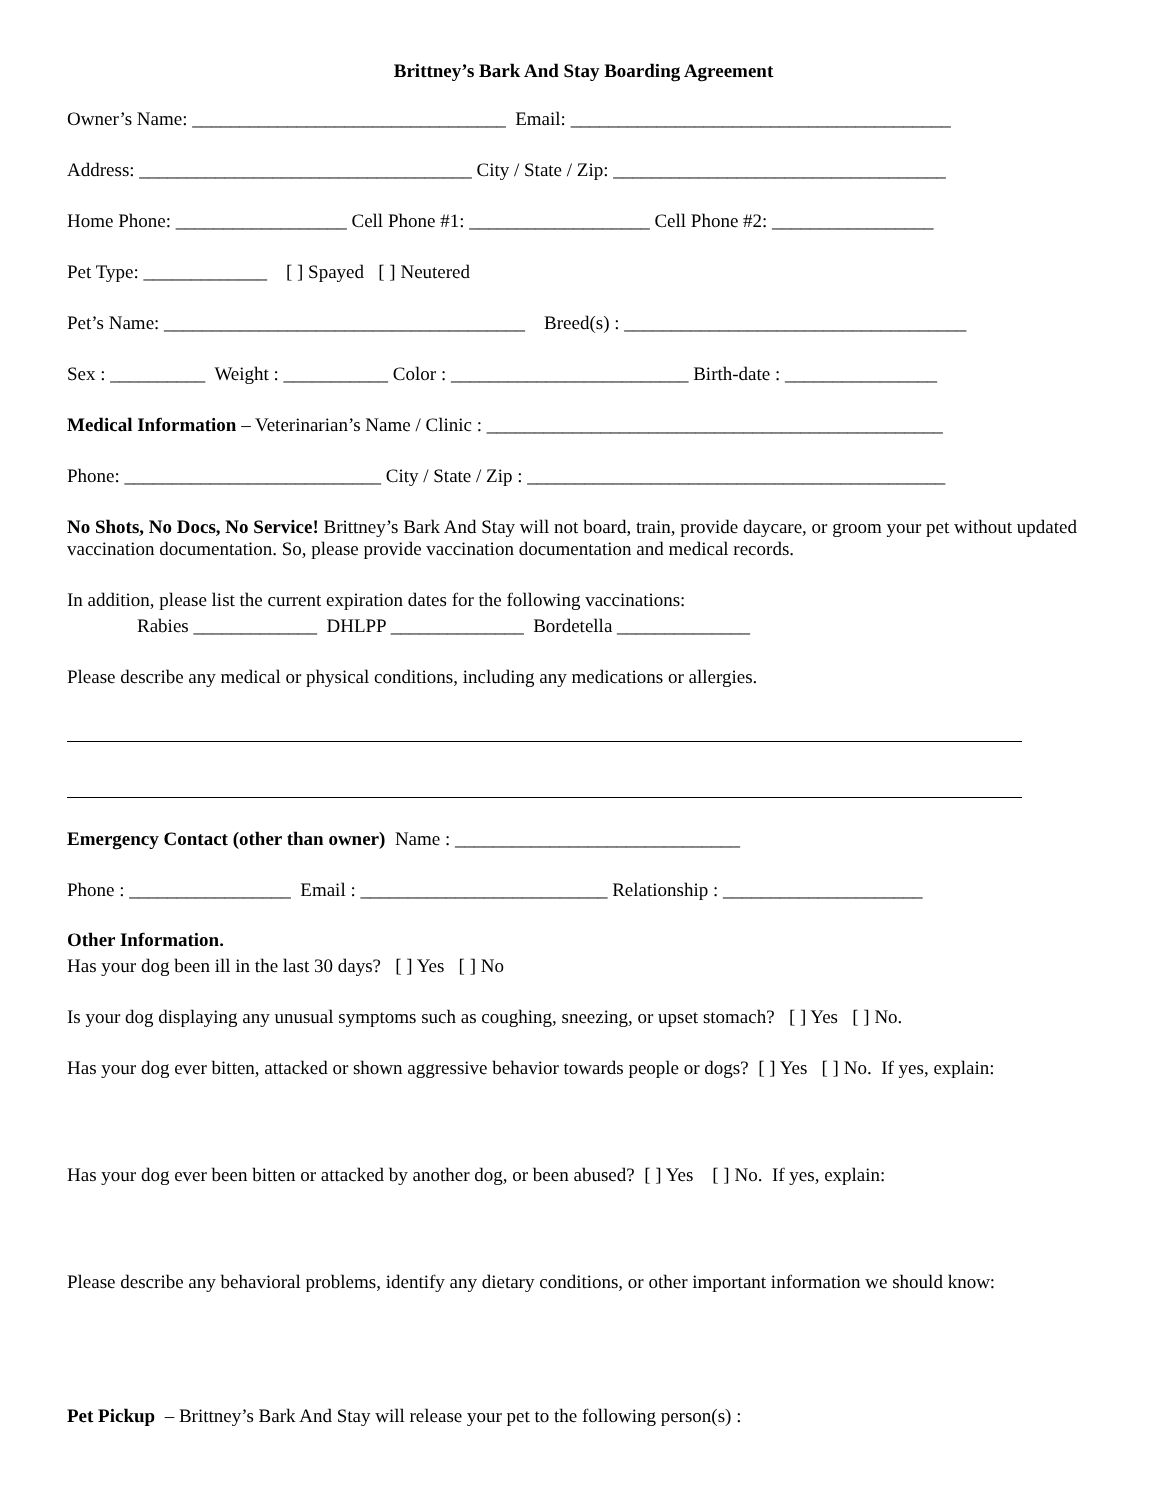Brittney’s Bark And Stay Boarding Agreement
Owner’s Name: _________________________________ Email: ________________________________________
Address: ___________________________________ City / State / Zip: ___________________________________
Home Phone: __________________ Cell Phone #1: ___________________ Cell Phone #2: _________________
Pet Type: _____________ [ ] Spayed [ ] Neutered
Pet’s Name: ______________________________________ Breed(s) : ____________________________________
Sex : __________ Weight : ___________ Color : _________________________ Birth-date : ________________
Medical Information – Veterinarian’s Name / Clinic : ________________________________________________
Phone: ___________________________ City / State / Zip : ____________________________________________
No Shots, No Docs, No Service! Brittney’s Bark And Stay will not board, train, provide daycare, or groom your pet without updated vaccination documentation. So, please provide vaccination documentation and medical records.
In addition, please list the current expiration dates for the following vaccinations:
Rabies _____________ DHLPP ______________ Bordetella ______________
Please describe any medical or physical conditions, including any medications or allergies.
Emergency Contact (other than owner) Name : ______________________________
Phone : _________________ Email : __________________________ Relationship : _____________________
Other Information.
Has your dog been ill in the last 30 days? [ ] Yes [ ] No
Is your dog displaying any unusual symptoms such as coughing, sneezing, or upset stomach? [ ] Yes [ ] No.
Has your dog ever bitten, attacked or shown aggressive behavior towards people or dogs? [ ] Yes [ ] No. If yes, explain:
Has your dog ever been bitten or attacked by another dog, or been abused? [ ] Yes [ ] No. If yes, explain:
Please describe any behavioral problems, identify any dietary conditions, or other important information we should know:
Pet Pickup – Brittney’s Bark And Stay will release your pet to the following person(s) :